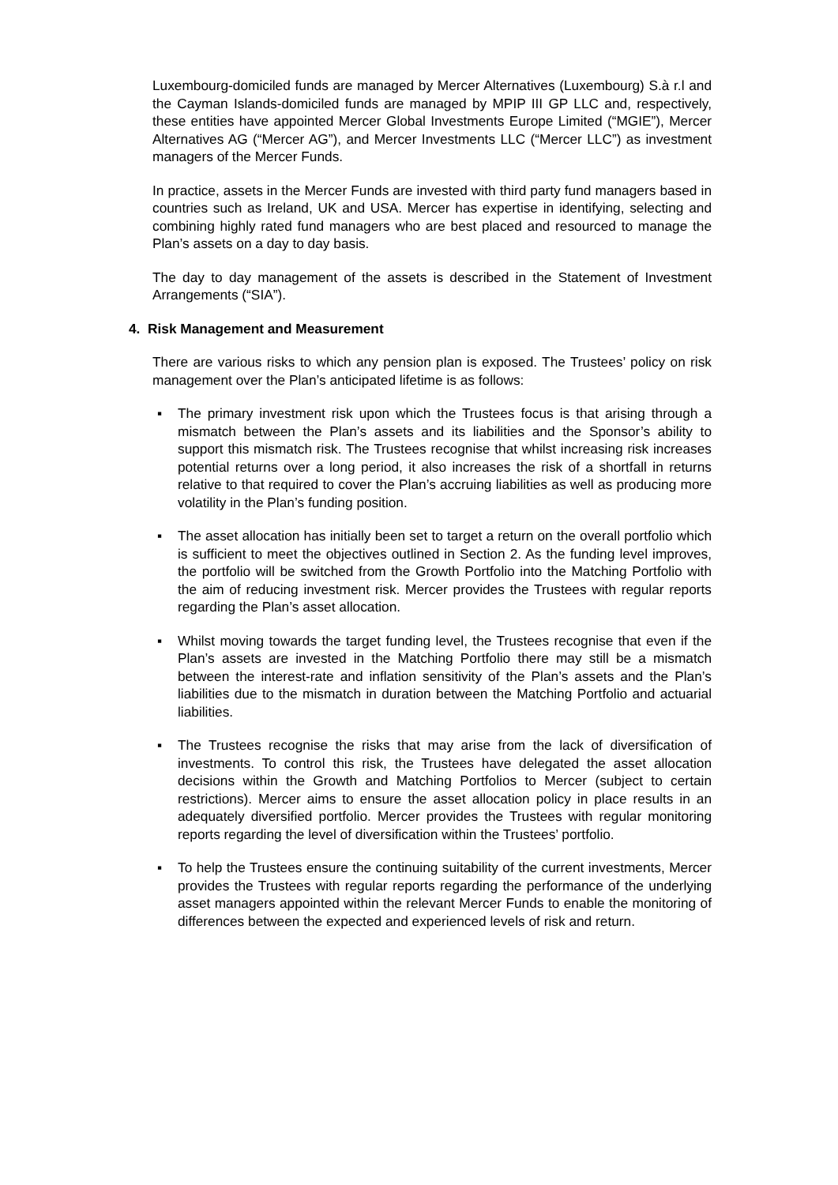Luxembourg-domiciled funds are managed by Mercer Alternatives (Luxembourg) S.à r.l and the Cayman Islands-domiciled funds are managed by MPIP III GP LLC and, respectively, these entities have appointed Mercer Global Investments Europe Limited (“MGIE”), Mercer Alternatives AG (“Mercer AG”), and Mercer Investments LLC (“Mercer LLC”) as investment managers of the Mercer Funds.
In practice, assets in the Mercer Funds are invested with third party fund managers based in countries such as Ireland, UK and USA. Mercer has expertise in identifying, selecting and combining highly rated fund managers who are best placed and resourced to manage the Plan’s assets on a day to day basis.
The day to day management of the assets is described in the Statement of Investment Arrangements (“SIA”).
4. Risk Management and Measurement
There are various risks to which any pension plan is exposed. The Trustees’ policy on risk management over the Plan’s anticipated lifetime is as follows:
▪ The primary investment risk upon which the Trustees focus is that arising through a mismatch between the Plan’s assets and its liabilities and the Sponsor’s ability to support this mismatch risk. The Trustees recognise that whilst increasing risk increases potential returns over a long period, it also increases the risk of a shortfall in returns relative to that required to cover the Plan’s accruing liabilities as well as producing more volatility in the Plan’s funding position.
▪ The asset allocation has initially been set to target a return on the overall portfolio which is sufficient to meet the objectives outlined in Section 2. As the funding level improves, the portfolio will be switched from the Growth Portfolio into the Matching Portfolio with the aim of reducing investment risk. Mercer provides the Trustees with regular reports regarding the Plan’s asset allocation.
▪ Whilst moving towards the target funding level, the Trustees recognise that even if the Plan’s assets are invested in the Matching Portfolio there may still be a mismatch between the interest-rate and inflation sensitivity of the Plan’s assets and the Plan’s liabilities due to the mismatch in duration between the Matching Portfolio and actuarial liabilities.
▪ The Trustees recognise the risks that may arise from the lack of diversification of investments. To control this risk, the Trustees have delegated the asset allocation decisions within the Growth and Matching Portfolios to Mercer (subject to certain restrictions). Mercer aims to ensure the asset allocation policy in place results in an adequately diversified portfolio. Mercer provides the Trustees with regular monitoring reports regarding the level of diversification within the Trustees’ portfolio.
▪ To help the Trustees ensure the continuing suitability of the current investments, Mercer provides the Trustees with regular reports regarding the performance of the underlying asset managers appointed within the relevant Mercer Funds to enable the monitoring of differences between the expected and experienced levels of risk and return.